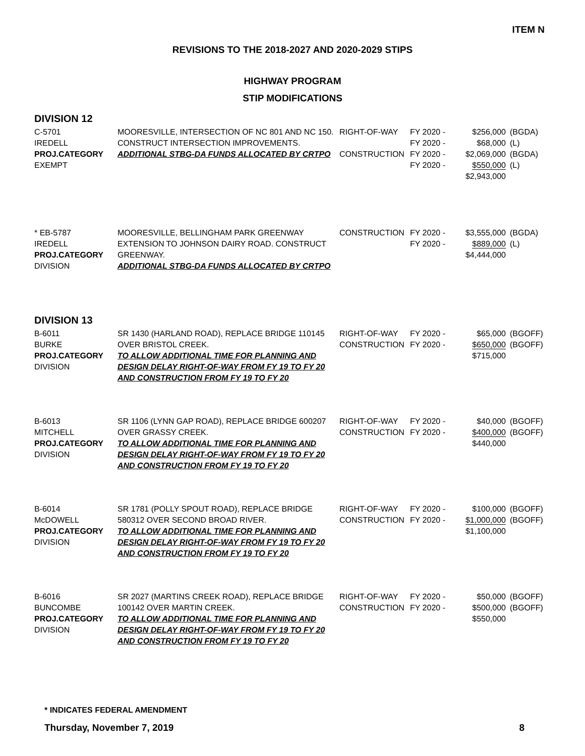ITEM N
REVISIONS TO THE 2018-2027 AND 2020-2029 STIPS
HIGHWAY PROGRAM
STIP MODIFICATIONS
DIVISION 12
| C-5701 IREDELL PROJ.CATEGORY EXEMPT | MOORESVILLE, INTERSECTION OF NC 801 AND NC 150. CONSTRUCT INTERSECTION IMPROVEMENTS. ADDITIONAL STBG-DA FUNDS ALLOCATED BY CRTPO | RIGHT-OF-WAY CONSTRUCTION | FY 2020 - FY 2020 - FY 2020 - FY 2020 - | $256,000 $68,000 $2,069,000 $550,000 $2,943,000 | (BGDA) (L) (BGDA) (L) |
| * EB-5787 IREDELL PROJ.CATEGORY DIVISION | MOORESVILLE, BELLINGHAM PARK GREENWAY EXTENSION TO JOHNSON DAIRY ROAD. CONSTRUCT GREENWAY. ADDITIONAL STBG-DA FUNDS ALLOCATED BY CRTPO | CONSTRUCTION | FY 2020 - FY 2020 - | $3,555,000 $889,000 $4,444,000 | (BGDA) (L) |
DIVISION 13
| B-6011 BURKE PROJ.CATEGORY DIVISION | SR 1430 (HARLAND ROAD), REPLACE BRIDGE 110145 OVER BRISTOL CREEK. TO ALLOW ADDITIONAL TIME FOR PLANNING AND DESIGN DELAY RIGHT-OF-WAY FROM FY 19 TO FY 20 AND CONSTRUCTION FROM FY 19 TO FY 20 | RIGHT-OF-WAY CONSTRUCTION | FY 2020 - FY 2020 - | $65,000 $650,000 $715,000 | (BGOFF) (BGOFF) |
| B-6013 MITCHELL PROJ.CATEGORY DIVISION | SR 1106 (LYNN GAP ROAD), REPLACE BRIDGE 600207 OVER GRASSY CREEK. TO ALLOW ADDITIONAL TIME FOR PLANNING AND DESIGN DELAY RIGHT-OF-WAY FROM FY 19 TO FY 20 AND CONSTRUCTION FROM FY 19 TO FY 20 | RIGHT-OF-WAY CONSTRUCTION | FY 2020 - FY 2020 - | $40,000 $400,000 $440,000 | (BGOFF) (BGOFF) |
| B-6014 McDOWELL PROJ.CATEGORY DIVISION | SR 1781 (POLLY SPOUT ROAD), REPLACE BRIDGE 580312 OVER SECOND BROAD RIVER. TO ALLOW ADDITIONAL TIME FOR PLANNING AND DESIGN DELAY RIGHT-OF-WAY FROM FY 19 TO FY 20 AND CONSTRUCTION FROM FY 19 TO FY 20 | RIGHT-OF-WAY CONSTRUCTION | FY 2020 - FY 2020 - | $100,000 $1,000,000 $1,100,000 | (BGOFF) (BGOFF) |
| B-6016 BUNCOMBE PROJ.CATEGORY DIVISION | SR 2027 (MARTINS CREEK ROAD), REPLACE BRIDGE 100142 OVER MARTIN CREEK. TO ALLOW ADDITIONAL TIME FOR PLANNING AND DESIGN DELAY RIGHT-OF-WAY FROM FY 19 TO FY 20 AND CONSTRUCTION FROM FY 19 TO FY 20 | RIGHT-OF-WAY CONSTRUCTION | FY 2020 - FY 2020 - | $50,000 $500,000 $550,000 | (BGOFF) (BGOFF) |
* INDICATES FEDERAL AMENDMENT
Thursday, November 7, 2019 8